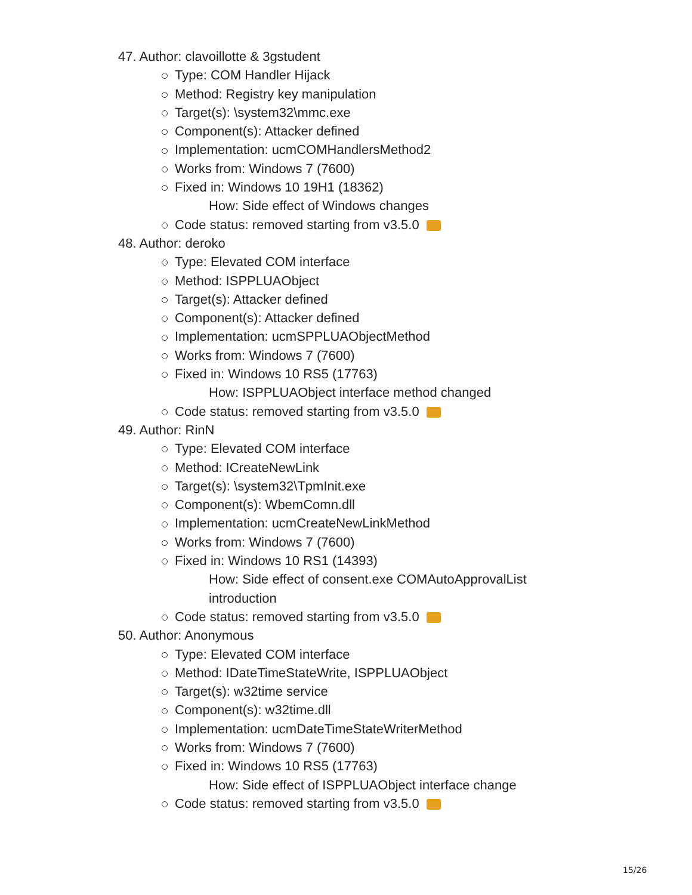47. Author: clavoillotte & 3gstudent
Type: COM Handler Hijack
Method: Registry key manipulation
Target(s): \system32\mmc.exe
Component(s): Attacker defined
Implementation: ucmCOMHandlersMethod2
Works from: Windows 7 (7600)
Fixed in: Windows 10 19H1 (18362)
How: Side effect of Windows changes
Code status: removed starting from v3.5.0
48. Author: deroko
Type: Elevated COM interface
Method: ISPPLUAObject
Target(s): Attacker defined
Component(s): Attacker defined
Implementation: ucmSPPLUAObjectMethod
Works from: Windows 7 (7600)
Fixed in: Windows 10 RS5 (17763)
How: ISPPLUAObject interface method changed
Code status: removed starting from v3.5.0
49. Author: RinN
Type: Elevated COM interface
Method: ICreateNewLink
Target(s): \system32\TpmInit.exe
Component(s): WbemComn.dll
Implementation: ucmCreateNewLinkMethod
Works from: Windows 7 (7600)
Fixed in: Windows 10 RS1 (14393)
How: Side effect of consent.exe COMAutoApprovalList
introduction
Code status: removed starting from v3.5.0
50. Author: Anonymous
Type: Elevated COM interface
Method: IDateTimeStateWrite, ISPPLUAObject
Target(s): w32time service
Component(s): w32time.dll
Implementation: ucmDateTimeStateWriterMethod
Works from: Windows 7 (7600)
Fixed in: Windows 10 RS5 (17763)
How: Side effect of ISPPLUAObject interface change
Code status: removed starting from v3.5.0
15/26